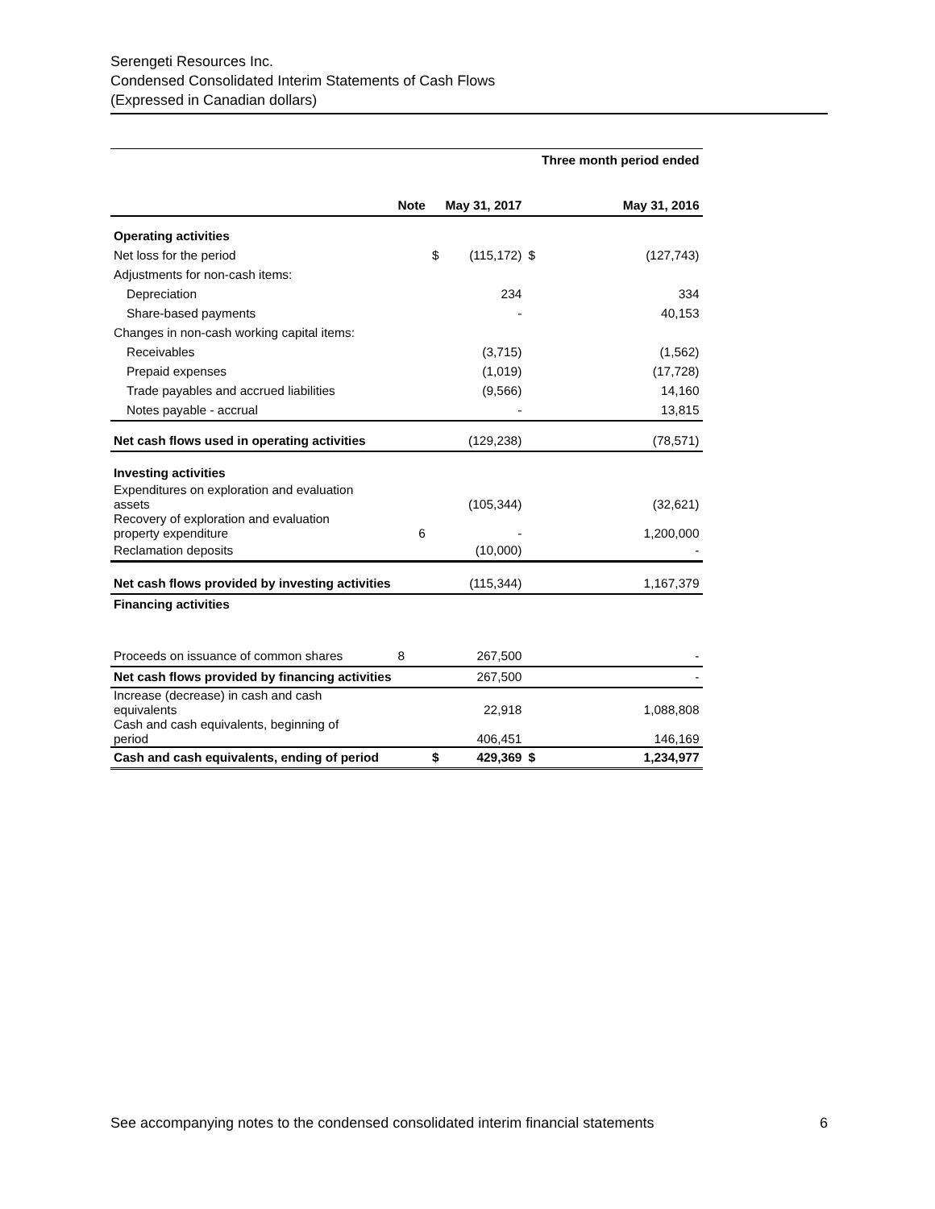Serengeti Resources Inc.
Condensed Consolidated Interim Statements of Cash Flows
(Expressed in Canadian dollars)
| | | | | | Three month period ended |
| | Note | | May 31, 2017 | | May 31, 2016 |
| Operating activities | | | | | |
| Net loss for the period | | $ | (115,172) | $ | (127,743) |
| Adjustments for non-cash items: | | | | | |
| Depreciation | | | 234 | | 334 |
| Share-based payments | | | - | | 40,153 |
| Changes in non-cash working capital items: | | | | | |
| Receivables | | | (3,715) | | (1,562) |
| Prepaid expenses | | | (1,019) | | (17,728) |
| Trade payables and accrued liabilities | | | (9,566) | | 14,160 |
| Notes payable - accrual | | | - | | 13,815 |
| Net cash flows used in operating activities | | | (129,238) | | (78,571) |
| Investing activities | | | | | |
| Expenditures on exploration and evaluation assets | | | (105,344) | | (32,621) |
| Recovery of exploration and evaluation property expenditure | 6 | | - | | 1,200,000 |
| Reclamation deposits | | | (10,000) | | - |
| Net cash flows provided by investing activities | | | (115,344) | | 1,167,379 |
| Financing activities | | | | | |
| Proceeds on issuance of common shares | 8 | | 267,500 | | - |
| Net cash flows provided by financing activities | | | 267,500 | | - |
| Increase (decrease) in cash and cash equivalents | | | 22,918 | | 1,088,808 |
| Cash and cash equivalents, beginning of period | | | 406,451 | | 146,169 |
| Cash and cash equivalents, ending of period | | $ | 429,369 | $ | 1,234,977 |
See accompanying notes to the condensed consolidated interim financial statements 6